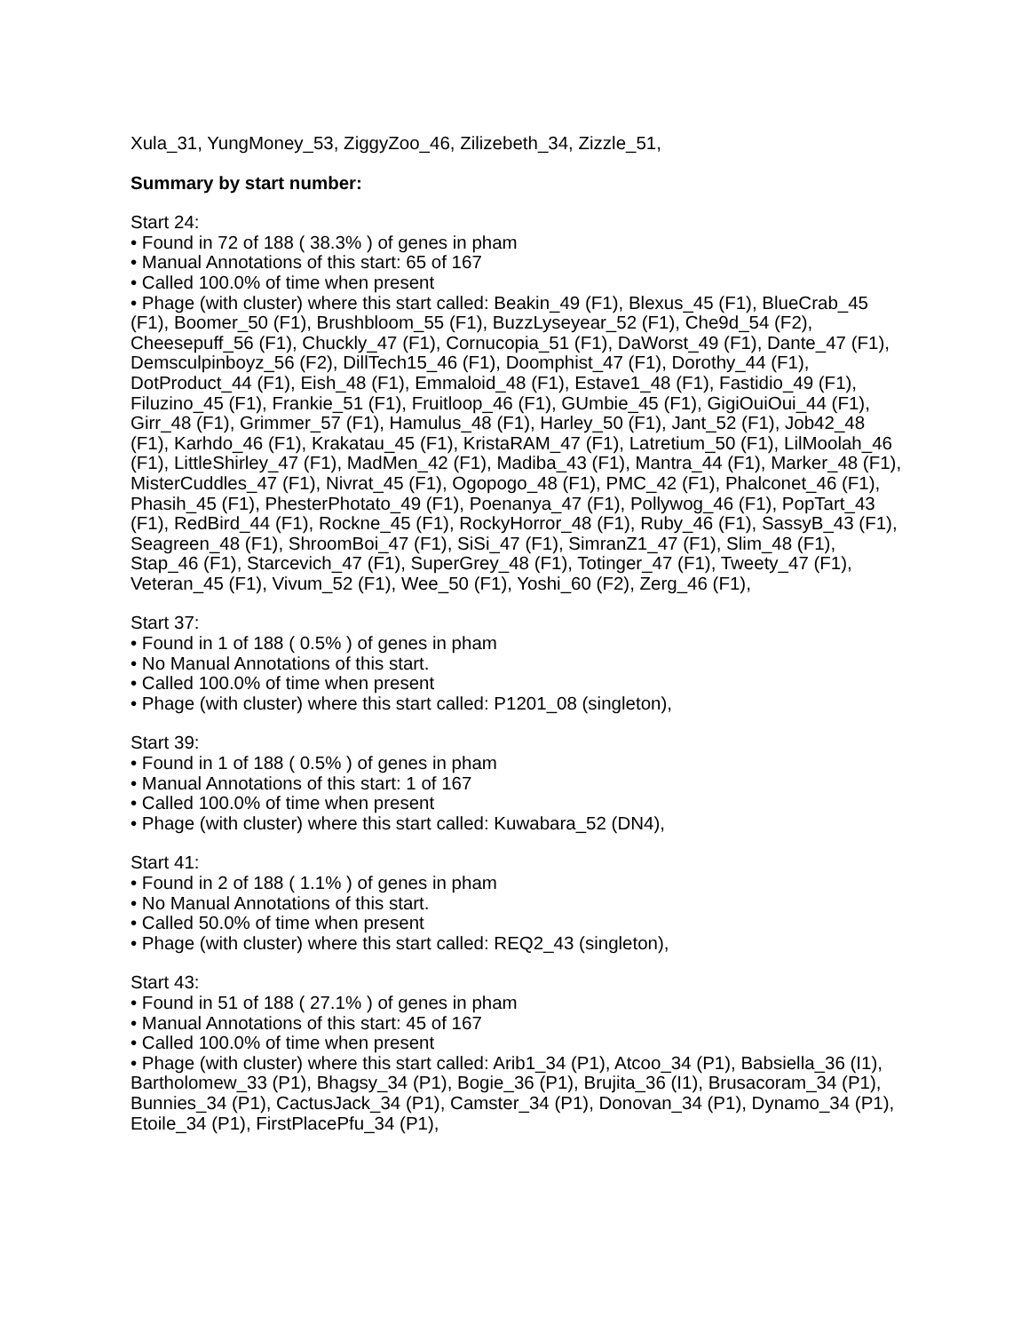Xula_31, YungMoney_53, ZiggyZoo_46, Zilizebeth_34, Zizzle_51,
Summary by start number:
Start 24:
• Found in 72 of 188 ( 38.3% ) of genes in pham
• Manual Annotations of this start: 65 of 167
• Called 100.0% of time when present
• Phage (with cluster) where this start called: Beakin_49 (F1), Blexus_45 (F1), BlueCrab_45 (F1), Boomer_50 (F1), Brushbloom_55 (F1), BuzzLyseyear_52 (F1), Che9d_54 (F2), Cheesepuff_56 (F1), Chuckly_47 (F1), Cornucopia_51 (F1), DaWorst_49 (F1), Dante_47 (F1), Demsculpinboyz_56 (F2), DillTech15_46 (F1), Doomphist_47 (F1), Dorothy_44 (F1), DotProduct_44 (F1), Eish_48 (F1), Emmaloid_48 (F1), Estave1_48 (F1), Fastidio_49 (F1), Filuzino_45 (F1), Frankie_51 (F1), Fruitloop_46 (F1), GUmbie_45 (F1), GigiOuiOui_44 (F1), Girr_48 (F1), Grimmer_57 (F1), Hamulus_48 (F1), Harley_50 (F1), Jant_52 (F1), Job42_48 (F1), Karhdo_46 (F1), Krakatau_45 (F1), KristaRAM_47 (F1), Latretium_50 (F1), LilMoolah_46 (F1), LittleShirley_47 (F1), MadMen_42 (F1), Madiba_43 (F1), Mantra_44 (F1), Marker_48 (F1), MisterCuddles_47 (F1), Nivrat_45 (F1), Ogopogo_48 (F1), PMC_42 (F1), Phalconet_46 (F1), Phasih_45 (F1), PhesterPhotato_49 (F1), Poenanya_47 (F1), Pollywog_46 (F1), PopTart_43 (F1), RedBird_44 (F1), Rockne_45 (F1), RockyHorror_48 (F1), Ruby_46 (F1), SassyB_43 (F1), Seagreen_48 (F1), ShroomBoi_47 (F1), SiSi_47 (F1), SimranZ1_47 (F1), Slim_48 (F1), Stap_46 (F1), Starcevich_47 (F1), SuperGrey_48 (F1), Totinger_47 (F1), Tweety_47 (F1), Veteran_45 (F1), Vivum_52 (F1), Wee_50 (F1), Yoshi_60 (F2), Zerg_46 (F1),
Start 37:
• Found in 1 of 188 ( 0.5% ) of genes in pham
• No Manual Annotations of this start.
• Called 100.0% of time when present
• Phage (with cluster) where this start called: P1201_08 (singleton),
Start 39:
• Found in 1 of 188 ( 0.5% ) of genes in pham
• Manual Annotations of this start: 1 of 167
• Called 100.0% of time when present
• Phage (with cluster) where this start called: Kuwabara_52 (DN4),
Start 41:
• Found in 2 of 188 ( 1.1% ) of genes in pham
• No Manual Annotations of this start.
• Called 50.0% of time when present
• Phage (with cluster) where this start called: REQ2_43 (singleton),
Start 43:
• Found in 51 of 188 ( 27.1% ) of genes in pham
• Manual Annotations of this start: 45 of 167
• Called 100.0% of time when present
• Phage (with cluster) where this start called: Arib1_34 (P1), Atcoo_34 (P1), Babsiella_36 (I1), Bartholomew_33 (P1), Bhagsy_34 (P1), Bogie_36 (P1), Brujita_36 (I1), Brusacoram_34 (P1), Bunnies_34 (P1), CactusJack_34 (P1), Camster_34 (P1), Donovan_34 (P1), Dynamo_34 (P1), Etoile_34 (P1), FirstPlacePfu_34 (P1),